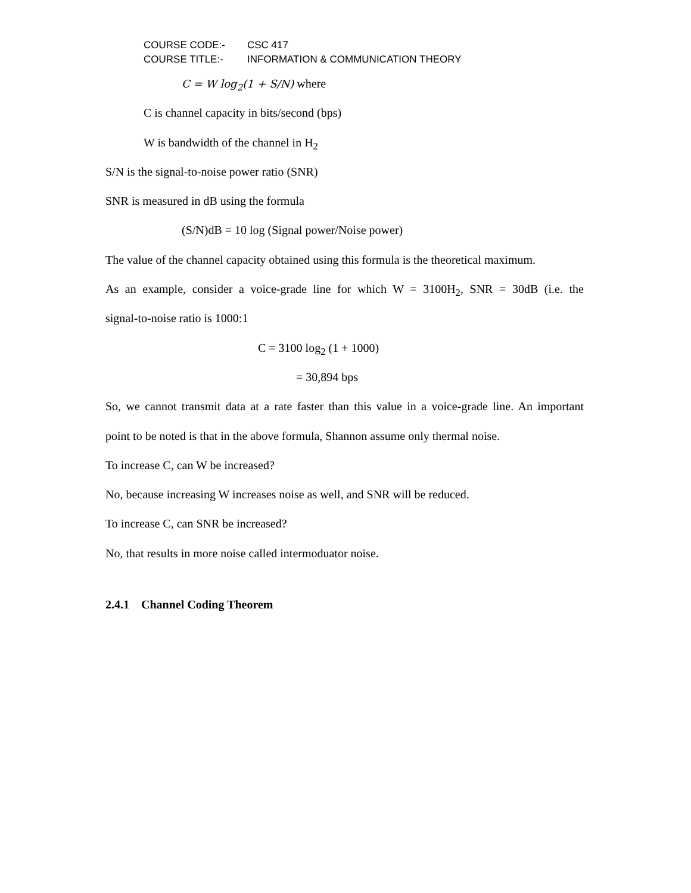COURSE CODE:- CSC 417
COURSE TITLE:- INFORMATION & COMMUNICATION THEORY
C = W log<sub>2</sub>(1 + S/N) where
C is channel capacity in bits/second (bps)
W is bandwidth of the channel in H<sub>2</sub>
S/N is the signal-to-noise power ratio (SNR)
SNR is measured in dB using the formula
(S/N)dB = 10 log (Signal power/Noise power)
The value of the channel capacity obtained using this formula is the theoretical maximum.
As an example, consider a voice-grade line for which W = 3100H<sub>2</sub>, SNR = 30dB (i.e. the
signal-to-noise ratio is 1000:1
C = 3100 log<sub>2</sub> (1 + 1000)
= 30,894 bps
So, we cannot transmit data at a rate faster than this value in a voice-grade line. An important
point to be noted is that in the above formula, Shannon assume only thermal noise.
To increase C, can W be increased?
No, because increasing W increases noise as well, and SNR will be reduced.
To increase C, can SNR be increased?
No, that results in more noise called intermoduator noise.
2.4.1 Channel Coding Theorem